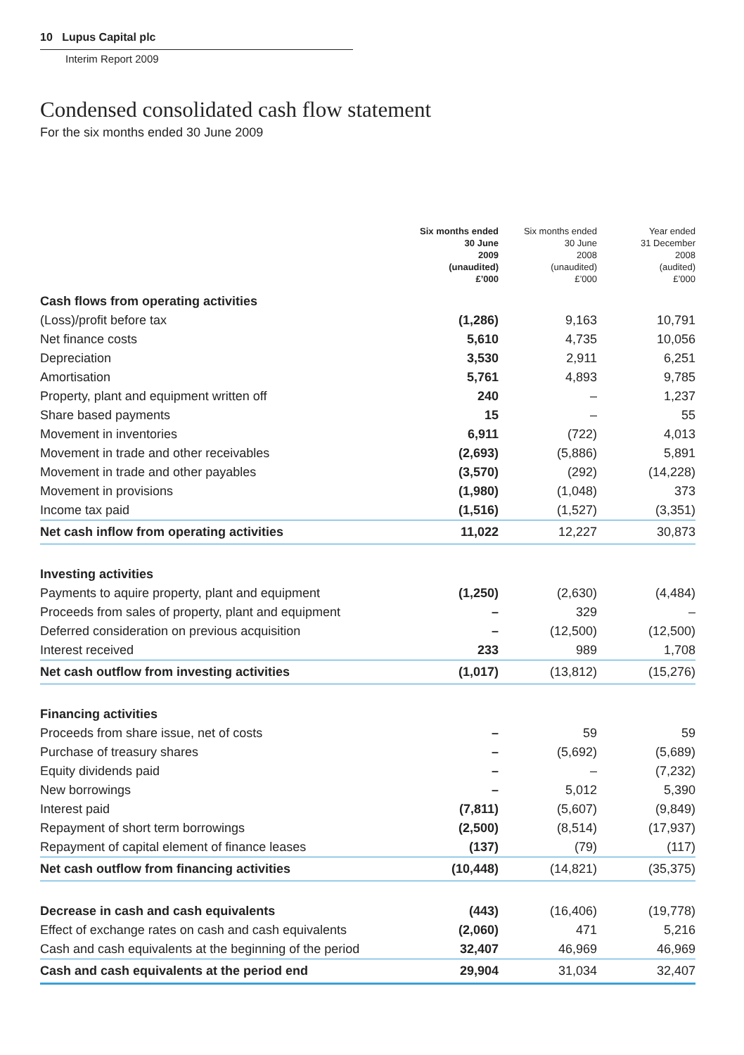10 Lupus Capital plc
Interim Report 2009
Condensed consolidated cash flow statement
For the six months ended 30 June 2009
| | Six months ended 30 June 2009 (unaudited) £’000 | Six months ended 30 June 2008 (unaudited) £’000 | Year ended 31 December 2008 (audited) £’000 |
| --- | --- | --- | --- |
| Cash flows from operating activities | | | |
| (Loss)/profit before tax | (1,286) | 9,163 | 10,791 |
| Net finance costs | 5,610 | 4,735 | 10,056 |
| Depreciation | 3,530 | 2,911 | 6,251 |
| Amortisation | 5,761 | 4,893 | 9,785 |
| Property, plant and equipment written off | 240 | – | 1,237 |
| Share based payments | 15 | – | 55 |
| Movement in inventories | 6,911 | (722) | 4,013 |
| Movement in trade and other receivables | (2,693) | (5,886) | 5,891 |
| Movement in trade and other payables | (3,570) | (292) | (14,228) |
| Movement in provisions | (1,980) | (1,048) | 373 |
| Income tax paid | (1,516) | (1,527) | (3,351) |
| Net cash inflow from operating activities | 11,022 | 12,227 | 30,873 |
| Investing activities | | | |
| Payments to aquire property, plant and equipment | (1,250) | (2,630) | (4,484) |
| Proceeds from sales of property, plant and equipment | – | 329 | – |
| Deferred consideration on previous acquisition | – | (12,500) | (12,500) |
| Interest received | 233 | 989 | 1,708 |
| Net cash outflow from investing activities | (1,017) | (13,812) | (15,276) |
| Financing activities | | | |
| Proceeds from share issue, net of costs | – | 59 | 59 |
| Purchase of treasury shares | – | (5,692) | (5,689) |
| Equity dividends paid | – | – | (7,232) |
| New borrowings | – | 5,012 | 5,390 |
| Interest paid | (7,811) | (5,607) | (9,849) |
| Repayment of short term borrowings | (2,500) | (8,514) | (17,937) |
| Repayment of capital element of finance leases | (137) | (79) | (117) |
| Net cash outflow from financing activities | (10,448) | (14,821) | (35,375) |
| Decrease in cash and cash equivalents | (443) | (16,406) | (19,778) |
| Effect of exchange rates on cash and cash equivalents | (2,060) | 471 | 5,216 |
| Cash and cash equivalents at the beginning of the period | 32,407 | 46,969 | 46,969 |
| Cash and cash equivalents at the period end | 29,904 | 31,034 | 32,407 |